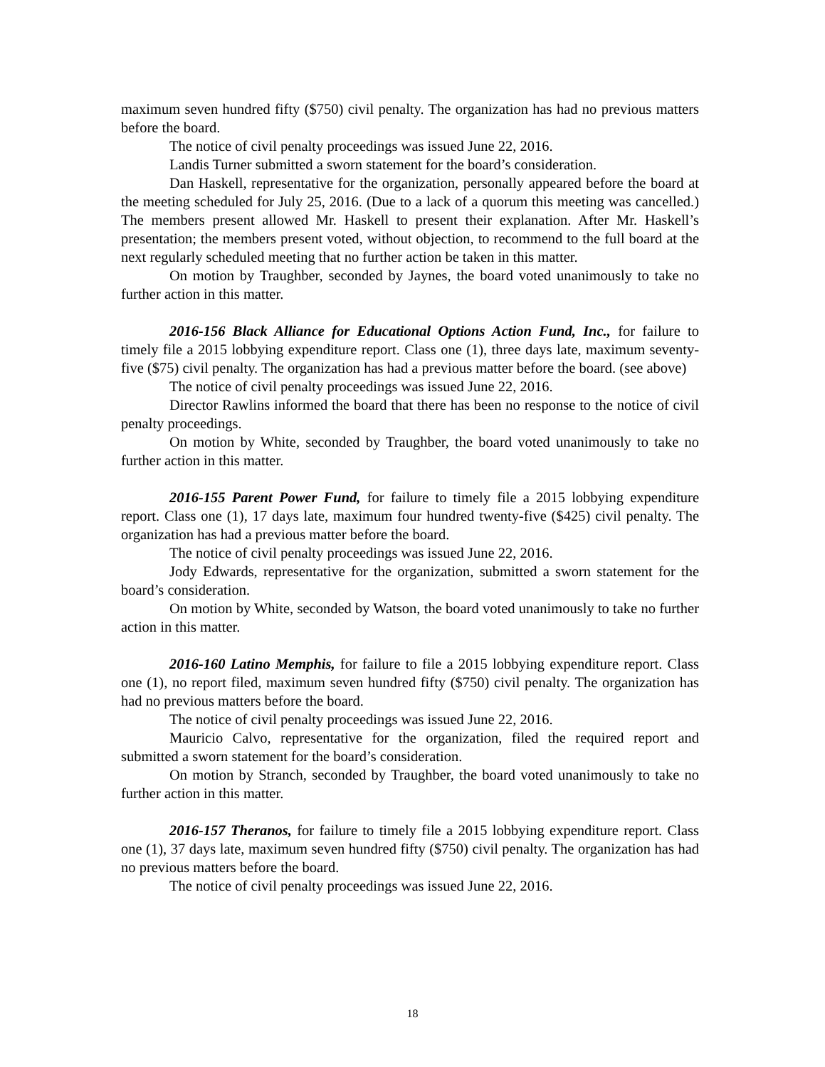maximum seven hundred fifty ($750) civil penalty. The organization has had no previous matters before the board.
The notice of civil penalty proceedings was issued June 22, 2016.
Landis Turner submitted a sworn statement for the board’s consideration.
Dan Haskell, representative for the organization, personally appeared before the board at the meeting scheduled for July 25, 2016. (Due to a lack of a quorum this meeting was cancelled.) The members present allowed Mr. Haskell to present their explanation. After Mr. Haskell’s presentation; the members present voted, without objection, to recommend to the full board at the next regularly scheduled meeting that no further action be taken in this matter.
On motion by Traughber, seconded by Jaynes, the board voted unanimously to take no further action in this matter.
2016-156 Black Alliance for Educational Options Action Fund, Inc., for failure to timely file a 2015 lobbying expenditure report. Class one (1), three days late, maximum seventy-five ($75) civil penalty. The organization has had a previous matter before the board. (see above)
The notice of civil penalty proceedings was issued June 22, 2016.
Director Rawlins informed the board that there has been no response to the notice of civil penalty proceedings.
On motion by White, seconded by Traughber, the board voted unanimously to take no further action in this matter.
2016-155 Parent Power Fund, for failure to timely file a 2015 lobbying expenditure report. Class one (1), 17 days late, maximum four hundred twenty-five ($425) civil penalty. The organization has had a previous matter before the board.
The notice of civil penalty proceedings was issued June 22, 2016.
Jody Edwards, representative for the organization, submitted a sworn statement for the board’s consideration.
On motion by White, seconded by Watson, the board voted unanimously to take no further action in this matter.
2016-160 Latino Memphis, for failure to file a 2015 lobbying expenditure report. Class one (1), no report filed, maximum seven hundred fifty ($750) civil penalty. The organization has had no previous matters before the board.
The notice of civil penalty proceedings was issued June 22, 2016.
Mauricio Calvo, representative for the organization, filed the required report and submitted a sworn statement for the board’s consideration.
On motion by Stranch, seconded by Traughber, the board voted unanimously to take no further action in this matter.
2016-157 Theranos, for failure to timely file a 2015 lobbying expenditure report. Class one (1), 37 days late, maximum seven hundred fifty ($750) civil penalty. The organization has had no previous matters before the board.
The notice of civil penalty proceedings was issued June 22, 2016.
18